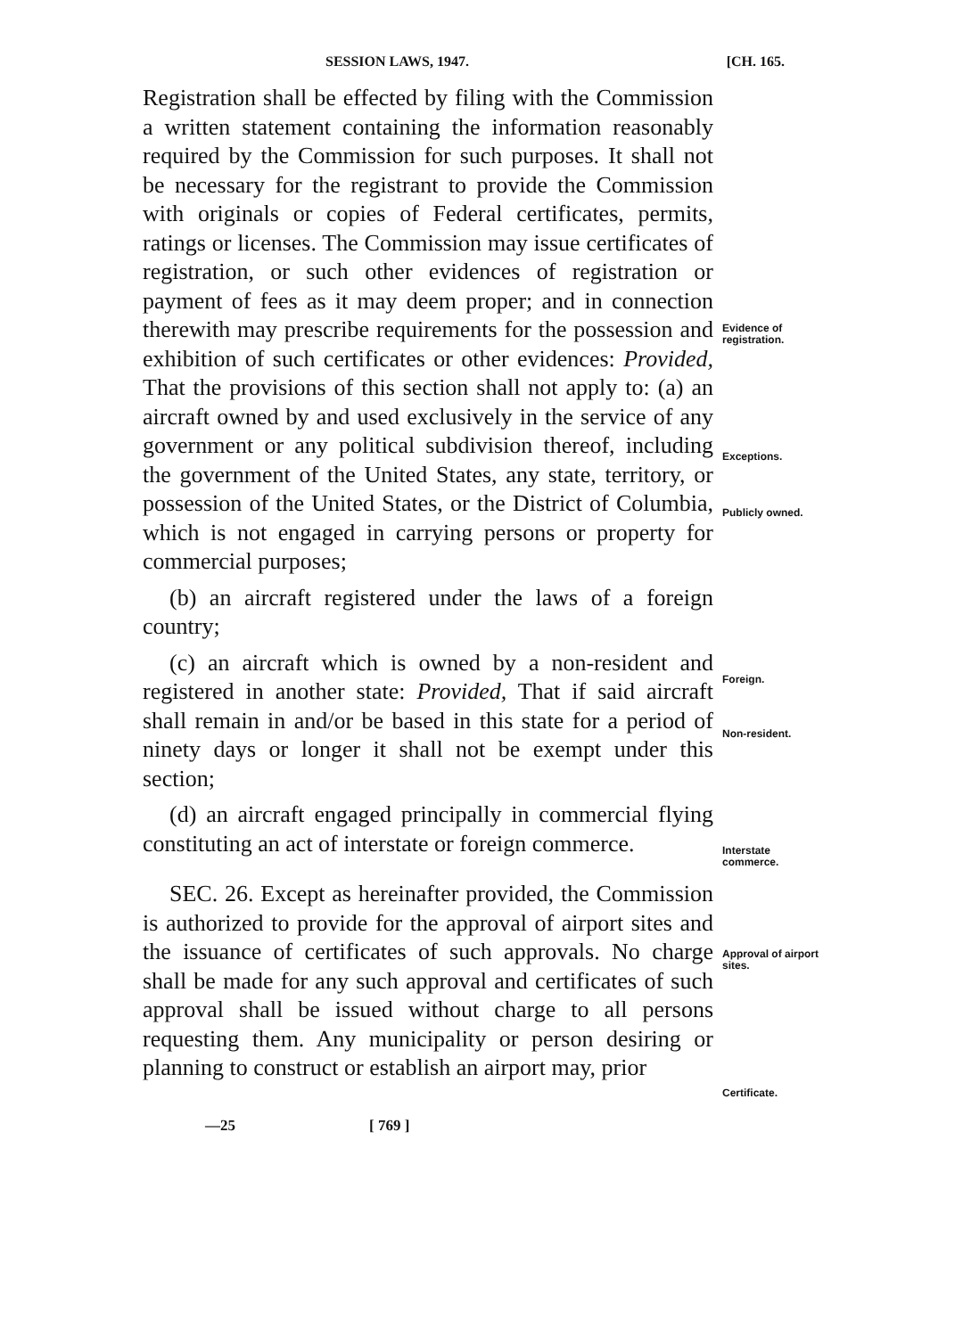SESSION LAWS, 1947. [CH. 165.
Registration shall be effected by filing with the Commission a written statement containing the information reasonably required by the Commission for such purposes. It shall not be necessary for the registrant to provide the Commission with originals or copies of Federal certificates, permits, ratings or licenses. The Commission may issue certificates of registration, or such other evidences of registration or payment of fees as it may deem proper; and in connection therewith may prescribe requirements for the possession and exhibition of such certificates or other evidences: Provided, That the provisions of this section shall not apply to: (a) an aircraft owned by and used exclusively in the service of any government or any political subdivision thereof, including the government of the United States, any state, territory, or possession of the United States, or the District of Columbia, which is not engaged in carrying persons or property for commercial purposes;
(b) an aircraft registered under the laws of a foreign country;
(c) an aircraft which is owned by a non-resident and registered in another state: Provided, That if said aircraft shall remain in and/or be based in this state for a period of ninety days or longer it shall not be exempt under this section;
(d) an aircraft engaged principally in commercial flying constituting an act of interstate or foreign commerce.
SEC. 26. Except as hereinafter provided, the Commission is authorized to provide for the approval of airport sites and the issuance of certificates of such approvals. No charge shall be made for any such approval and certificates of such approval shall be issued without charge to all persons requesting them. Any municipality or person desiring or planning to construct or establish an airport may, prior
Evidence of registration.
Exceptions.
Publicly owned.
Foreign.
Non-resident.
Interstate commerce.
Approval of airport sites.
Certificate.
—25 [ 769 ]